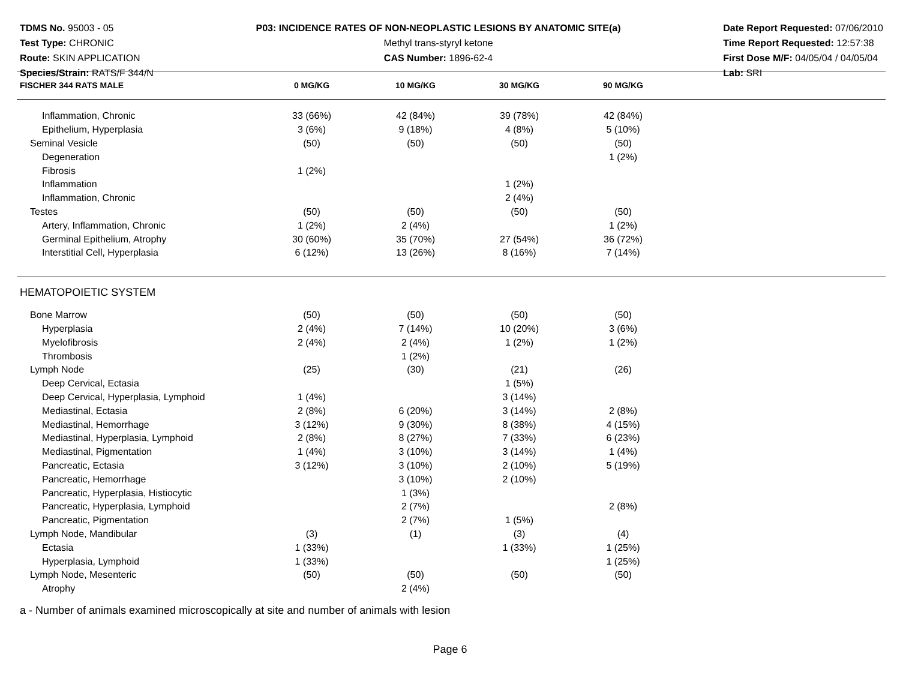TDMS No. 95003 - 05
Test Type: CHRONIC
Route: SKIN APPLICATION
Species/Strain: RATS/F 344/N
P03: INCIDENCE RATES OF NON-NEOPLASTIC LESIONS BY ANATOMIC SITE(a)
Methyl trans-styryl ketone
CAS Number: 1896-62-4
Date Report Requested: 07/06/2010
Time Report Requested: 12:57:38
First Dose M/F: 04/05/04 / 04/05/04
Lab: SRI
| FISCHER 344 RATS MALE | 0 MG/KG | 10 MG/KG | 30 MG/KG | 90 MG/KG | |
| --- | --- | --- | --- | --- | --- |
| Inflammation, Chronic | 33 (66%) | 42 (84%) | 39 (78%) | 42 (84%) | |
| Epithelium, Hyperplasia | 3 (6%) | 9 (18%) | 4 (8%) | 5 (10%) | |
| Seminal Vesicle | (50) | (50) | (50) | (50) | |
| Degeneration | | | | 1 (2%) | |
| Fibrosis | 1 (2%) | | | | |
| Inflammation | | | 1 (2%) | | |
| Inflammation, Chronic | | | 2 (4%) | | |
| Testes | (50) | (50) | (50) | (50) | |
| Artery, Inflammation, Chronic | 1 (2%) | 2 (4%) | | 1 (2%) | |
| Germinal Epithelium, Atrophy | 30 (60%) | 35 (70%) | 27 (54%) | 36 (72%) | |
| Interstitial Cell, Hyperplasia | 6 (12%) | 13 (26%) | 8 (16%) | 7 (14%) | |
| HEMATOPOIETIC SYSTEM | | | | | |
| Bone Marrow | (50) | (50) | (50) | (50) | |
| Hyperplasia | 2 (4%) | 7 (14%) | 10 (20%) | 3 (6%) | |
| Myelofibrosis | 2 (4%) | 2 (4%) | 1 (2%) | 1 (2%) | |
| Thrombosis | | 1 (2%) | | | |
| Lymph Node | (25) | (30) | (21) | (26) | |
| Deep Cervical, Ectasia | | | 1 (5%) | | |
| Deep Cervical, Hyperplasia, Lymphoid | 1 (4%) | | 3 (14%) | | |
| Mediastinal, Ectasia | 2 (8%) | 6 (20%) | 3 (14%) | 2 (8%) | |
| Mediastinal, Hemorrhage | 3 (12%) | 9 (30%) | 8 (38%) | 4 (15%) | |
| Mediastinal, Hyperplasia, Lymphoid | 2 (8%) | 8 (27%) | 7 (33%) | 6 (23%) | |
| Mediastinal, Pigmentation | 1 (4%) | 3 (10%) | 3 (14%) | 1 (4%) | |
| Pancreatic, Ectasia | 3 (12%) | 3 (10%) | 2 (10%) | 5 (19%) | |
| Pancreatic, Hemorrhage | | 3 (10%) | 2 (10%) | | |
| Pancreatic, Hyperplasia, Histiocytic | | 1 (3%) | | | |
| Pancreatic, Hyperplasia, Lymphoid | | 2 (7%) | | 2 (8%) | |
| Pancreatic, Pigmentation | | 2 (7%) | 1 (5%) | | |
| Lymph Node, Mandibular | (3) | (1) | (3) | (4) | |
| Ectasia | 1 (33%) | | 1 (33%) | 1 (25%) | |
| Hyperplasia, Lymphoid | 1 (33%) | | | 1 (25%) | |
| Lymph Node, Mesenteric | (50) | (50) | (50) | (50) | |
| Atrophy | | 2 (4%) | | | |
a - Number of animals examined microscopically at site and number of animals with lesion
Page 6